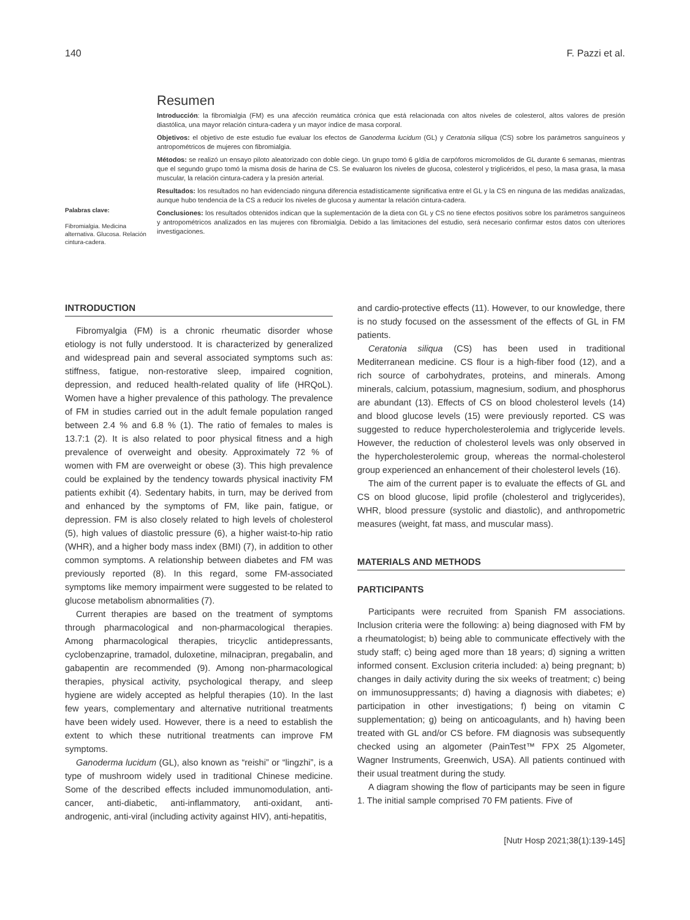140 F. Pazzi et al.
Palabras clave:
Fibromialgia. Medicina alternativa. Glucosa. Relación cintura-cadera.
Resumen
Introducción: la fibromialgia (FM) es una afección reumática crónica que está relacionada con altos niveles de colesterol, altos valores de presión diastólica, una mayor relación cintura-cadera y un mayor índice de masa corporal.
Objetivos: el objetivo de este estudio fue evaluar los efectos de Ganoderma lucidum (GL) y Ceratonia siliqua (CS) sobre los parámetros sanguíneos y antropométricos de mujeres con fibromialgia.
Métodos: se realizó un ensayo piloto aleatorizado con doble ciego. Un grupo tomó 6 g/día de carpóforos micromolidos de GL durante 6 semanas, mientras que el segundo grupo tomó la misma dosis de harina de CS. Se evaluaron los niveles de glucosa, colesterol y triglicéridos, el peso, la masa grasa, la masa muscular, la relación cintura-cadera y la presión arterial.
Resultados: los resultados no han evidenciado ninguna diferencia estadísticamente significativa entre el GL y la CS en ninguna de las medidas analizadas, aunque hubo tendencia de la CS a reducir los niveles de glucosa y aumentar la relación cintura-cadera.
Conclusiones: los resultados obtenidos indican que la suplementación de la dieta con GL y CS no tiene efectos positivos sobre los parámetros sanguíneos y antropométricos analizados en las mujeres con fibromialgia. Debido a las limitaciones del estudio, será necesario confirmar estos datos con ulteriores investigaciones.
INTRODUCTION
Fibromyalgia (FM) is a chronic rheumatic disorder whose etiology is not fully understood. It is characterized by generalized and widespread pain and several associated symptoms such as: stiffness, fatigue, non-restorative sleep, impaired cognition, depression, and reduced health-related quality of life (HRQoL). Women have a higher prevalence of this pathology. The prevalence of FM in studies carried out in the adult female population ranged between 2.4 % and 6.8 % (1). The ratio of females to males is 13.7:1 (2). It is also related to poor physical fitness and a high prevalence of overweight and obesity. Approximately 72 % of women with FM are overweight or obese (3). This high prevalence could be explained by the tendency towards physical inactivity FM patients exhibit (4). Sedentary habits, in turn, may be derived from and enhanced by the symptoms of FM, like pain, fatigue, or depression. FM is also closely related to high levels of cholesterol (5), high values of diastolic pressure (6), a higher waist-to-hip ratio (WHR), and a higher body mass index (BMI) (7), in addition to other common symptoms. A relationship between diabetes and FM was previously reported (8). In this regard, some FM-associated symptoms like memory impairment were suggested to be related to glucose metabolism abnormalities (7).
Current therapies are based on the treatment of symptoms through pharmacological and non-pharmacological therapies. Among pharmacological therapies, tricyclic antidepressants, cyclobenzaprine, tramadol, duloxetine, milnacipran, pregabalin, and gabapentin are recommended (9). Among non-pharmacological therapies, physical activity, psychological therapy, and sleep hygiene are widely accepted as helpful therapies (10). In the last few years, complementary and alternative nutritional treatments have been widely used. However, there is a need to establish the extent to which these nutritional treatments can improve FM symptoms.
Ganoderma lucidum (GL), also known as “reishi” or “lingzhi”, is a type of mushroom widely used in traditional Chinese medicine. Some of the described effects included immunomodulation, anti-cancer, anti-diabetic, anti-inflammatory, anti-oxidant, anti-androgenic, anti-viral (including activity against HIV), anti-hepatitis,
and cardio-protective effects (11). However, to our knowledge, there is no study focused on the assessment of the effects of GL in FM patients.
Ceratonia siliqua (CS) has been used in traditional Mediterranean medicine. CS flour is a high-fiber food (12), and a rich source of carbohydrates, proteins, and minerals. Among minerals, calcium, potassium, magnesium, sodium, and phosphorus are abundant (13). Effects of CS on blood cholesterol levels (14) and blood glucose levels (15) were previously reported. CS was suggested to reduce hypercholesterolemia and triglyceride levels. However, the reduction of cholesterol levels was only observed in the hypercholesterolemic group, whereas the normal-cholesterol group experienced an enhancement of their cholesterol levels (16).
The aim of the current paper is to evaluate the effects of GL and CS on blood glucose, lipid profile (cholesterol and triglycerides), WHR, blood pressure (systolic and diastolic), and anthropometric measures (weight, fat mass, and muscular mass).
MATERIALS AND METHODS
PARTICIPANTS
Participants were recruited from Spanish FM associations. Inclusion criteria were the following: a) being diagnosed with FM by a rheumatologist; b) being able to communicate effectively with the study staff; c) being aged more than 18 years; d) signing a written informed consent. Exclusion criteria included: a) being pregnant; b) changes in daily activity during the six weeks of treatment; c) being on immunosuppressants; d) having a diagnosis with diabetes; e) participation in other investigations; f) being on vitamin C supplementation; g) being on anticoagulants, and h) having been treated with GL and/or CS before. FM diagnosis was subsequently checked using an algometer (PainTest™ FPX 25 Algometer, Wagner Instruments, Greenwich, USA). All patients continued with their usual treatment during the study.
A diagram showing the flow of participants may be seen in figure 1. The initial sample comprised 70 FM patients. Five of
[Nutr Hosp 2021;38(1):139-145]